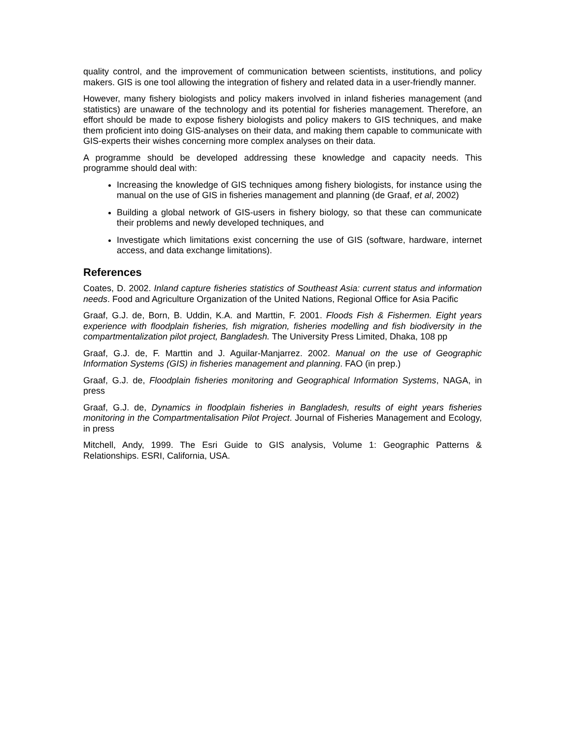quality control, and the improvement of communication between scientists, institutions, and policy makers. GIS is one tool allowing the integration of fishery and related data in a user-friendly manner.
However, many fishery biologists and policy makers involved in inland fisheries management (and statistics) are unaware of the technology and its potential for fisheries management. Therefore, an effort should be made to expose fishery biologists and policy makers to GIS techniques, and make them proficient into doing GIS-analyses on their data, and making them capable to communicate with GIS-experts their wishes concerning more complex analyses on their data.
A programme should be developed addressing these knowledge and capacity needs. This programme should deal with:
Increasing the knowledge of GIS techniques among fishery biologists, for instance using the manual on the use of GIS in fisheries management and planning (de Graaf, et al, 2002)
Building a global network of GIS-users in fishery biology, so that these can communicate their problems and newly developed techniques, and
Investigate which limitations exist concerning the use of GIS (software, hardware, internet access, and data exchange limitations).
References
Coates, D. 2002. Inland capture fisheries statistics of Southeast Asia: current status and information needs. Food and Agriculture Organization of the United Nations, Regional Office for Asia Pacific
Graaf, G.J. de, Born, B. Uddin, K.A. and Marttin, F. 2001. Floods Fish & Fishermen. Eight years experience with floodplain fisheries, fish migration, fisheries modelling and fish biodiversity in the compartmentalization pilot project, Bangladesh. The University Press Limited, Dhaka, 108 pp
Graaf, G.J. de, F. Marttin and J. Aguilar-Manjarrez. 2002. Manual on the use of Geographic Information Systems (GIS) in fisheries management and planning. FAO (in prep.)
Graaf, G.J. de, Floodplain fisheries monitoring and Geographical Information Systems, NAGA, in press
Graaf, G.J. de, Dynamics in floodplain fisheries in Bangladesh, results of eight years fisheries monitoring in the Compartmentalisation Pilot Project. Journal of Fisheries Management and Ecology, in press
Mitchell, Andy, 1999. The Esri Guide to GIS analysis, Volume 1: Geographic Patterns & Relationships. ESRI, California, USA.